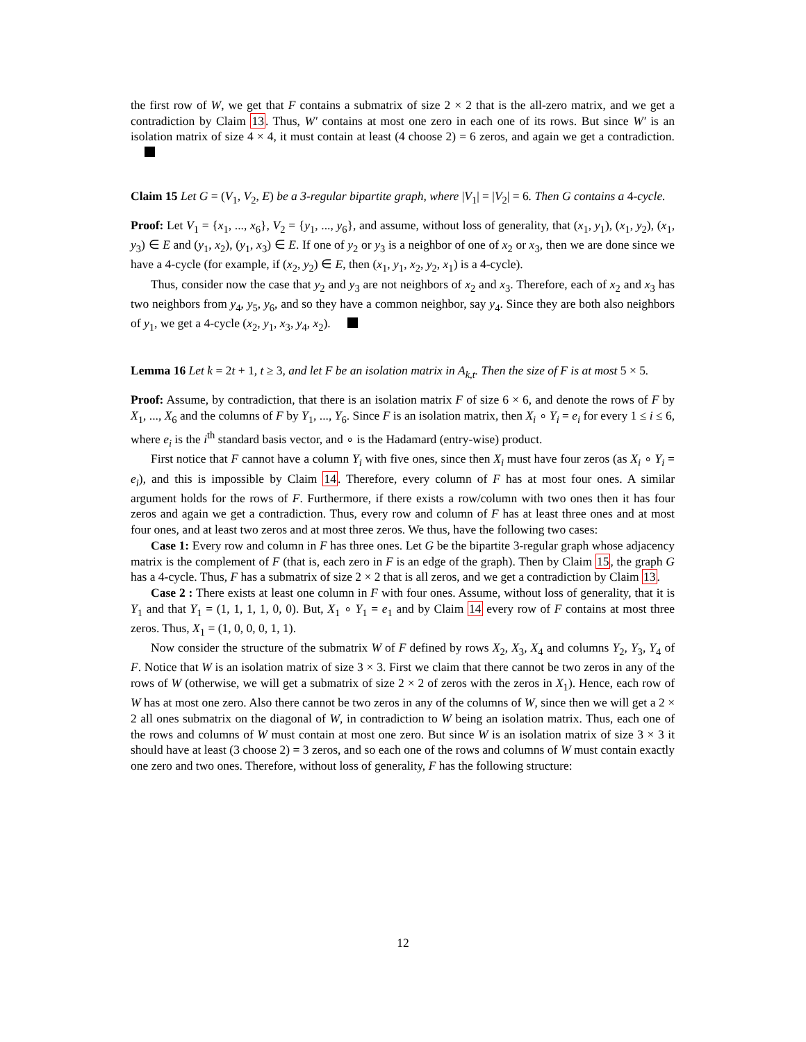the first row of W, we get that F contains a submatrix of size 2 × 2 that is the all-zero matrix, and we get a contradiction by Claim 13. Thus, W′ contains at most one zero in each one of its rows. But since W′ is an isolation matrix of size 4 × 4, it must contain at least (4 choose 2) = 6 zeros, and again we get a contradiction.
Claim 15 Let G = (V<sub>1</sub>, V<sub>2</sub>, E) be a 3-regular bipartite graph, where |V<sub>1</sub>| = |V<sub>2</sub>| = 6. Then G contains a 4-cycle.
Proof: Let V<sub>1</sub> = {x<sub>1</sub>, ..., x<sub>6</sub>}, V<sub>2</sub> = {y<sub>1</sub>, ..., y<sub>6</sub>}, and assume, without loss of generality, that (x<sub>1</sub>, y<sub>1</sub>), (x<sub>1</sub>, y<sub>2</sub>), (x<sub>1</sub>, y<sub>3</sub>) ∈ E and (y<sub>1</sub>, x<sub>2</sub>), (y<sub>1</sub>, x<sub>3</sub>) ∈ E. If one of y<sub>2</sub> or y<sub>3</sub> is a neighbor of one of x<sub>2</sub> or x<sub>3</sub>, then we are done since we have a 4-cycle (for example, if (x<sub>2</sub>, y<sub>2</sub>) ∈ E, then (x<sub>1</sub>, y<sub>1</sub>, x<sub>2</sub>, y<sub>2</sub>, x<sub>1</sub>) is a 4-cycle).
Thus, consider now the case that y<sub>2</sub> and y<sub>3</sub> are not neighbors of x<sub>2</sub> and x<sub>3</sub>. Therefore, each of x<sub>2</sub> and x<sub>3</sub> has two neighbors from y<sub>4</sub>, y<sub>5</sub>, y<sub>6</sub>, and so they have a common neighbor, say y<sub>4</sub>. Since they are both also neighbors of y<sub>1</sub>, we get a 4-cycle (x<sub>2</sub>, y<sub>1</sub>, x<sub>3</sub>, y<sub>4</sub>, x<sub>2</sub>).
Lemma 16 Let k = 2t + 1, t ≥ 3, and let F be an isolation matrix in A<sub>k,t</sub>. Then the size of F is at most 5 × 5.
Proof: Assume, by contradiction, that there is an isolation matrix F of size 6 × 6, and denote the rows of F by X<sub>1</sub>, ..., X<sub>6</sub> and the columns of F by Y<sub>1</sub>, ..., Y<sub>6</sub>. Since F is an isolation matrix, then X<sub>i</sub> ∘ Y<sub>i</sub> = e<sub>i</sub> for every 1 ≤ i ≤ 6, where e<sub>i</sub> is the i<sup>th</sup> standard basis vector, and ∘ is the Hadamard (entry-wise) product.
First notice that F cannot have a column Y<sub>i</sub> with five ones, since then X<sub>i</sub> must have four zeros (as X<sub>i</sub> ∘ Y<sub>i</sub> = e<sub>i</sub>), and this is impossible by Claim 14. Therefore, every column of F has at most four ones. A similar argument holds for the rows of F. Furthermore, if there exists a row/column with two ones then it has four zeros and again we get a contradiction. Thus, every row and column of F has at least three ones and at most four ones, and at least two zeros and at most three zeros. We thus, have the following two cases:
Case 1: Every row and column in F has three ones. Let G be the bipartite 3-regular graph whose adjacency matrix is the complement of F (that is, each zero in F is an edge of the graph). Then by Claim 15, the graph G has a 4-cycle. Thus, F has a submatrix of size 2 × 2 that is all zeros, and we get a contradiction by Claim 13.
Case 2 : There exists at least one column in F with four ones. Assume, without loss of generality, that it is Y<sub>1</sub> and that Y<sub>1</sub> = (1, 1, 1, 1, 0, 0). But, X<sub>1</sub> ∘ Y<sub>1</sub> = e<sub>1</sub> and by Claim 14 every row of F contains at most three zeros. Thus, X<sub>1</sub> = (1, 0, 0, 0, 1, 1).
Now consider the structure of the submatrix W of F defined by rows X<sub>2</sub>, X<sub>3</sub>, X<sub>4</sub> and columns Y<sub>2</sub>, Y<sub>3</sub>, Y<sub>4</sub> of F. Notice that W is an isolation matrix of size 3 × 3. First we claim that there cannot be two zeros in any of the rows of W (otherwise, we will get a submatrix of size 2 × 2 of zeros with the zeros in X<sub>1</sub>). Hence, each row of W has at most one zero. Also there cannot be two zeros in any of the columns of W, since then we will get a 2 × 2 all ones submatrix on the diagonal of W, in contradiction to W being an isolation matrix. Thus, each one of the rows and columns of W must contain at most one zero. But since W is an isolation matrix of size 3 × 3 it should have at least (3 choose 2) = 3 zeros, and so each one of the rows and columns of W must contain exactly one zero and two ones. Therefore, without loss of generality, F has the following structure:
12